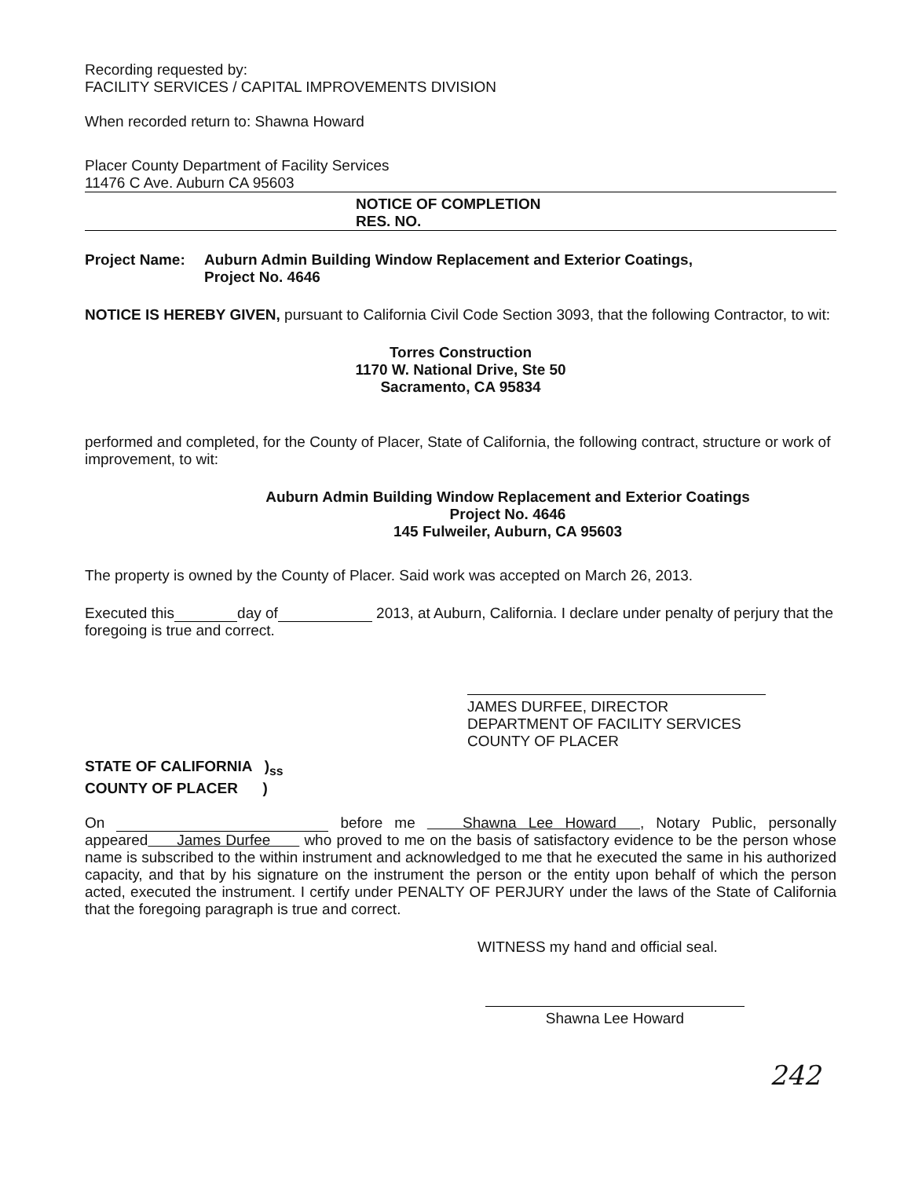Recording requested by:
FACILITY SERVICES / CAPITAL IMPROVEMENTS DIVISION
When recorded return to: Shawna Howard
Placer County Department of Facility Services
11476 C Ave. Auburn CA 95603
NOTICE OF COMPLETION
RES. NO.
Project Name: Auburn Admin Building Window Replacement and Exterior Coatings,
Project No. 4646
NOTICE IS HEREBY GIVEN, pursuant to California Civil Code Section 3093, that the following Contractor, to wit:
Torres Construction
1170 W. National Drive, Ste 50
Sacramento, CA 95834
performed and completed, for the County of Placer, State of California, the following contract, structure or work of improvement, to wit:
Auburn Admin Building Window Replacement and Exterior Coatings
Project No. 4646
145 Fulweiler, Auburn, CA 95603
The property is owned by the County of Placer. Said work was accepted on March 26, 2013.
Executed this day of 2013, at Auburn, California. I declare under penalty of perjury that the foregoing is true and correct.
JAMES DURFEE, DIRECTOR
DEPARTMENT OF FACILITY SERVICES
COUNTY OF PLACER
STATE OF CALIFORNIA )<sub>ss</sub>
COUNTY OF PLACER )
On before me Shawna Lee Howard , Notary Public, personally appeared James Durfee who proved to me on the basis of satisfactory evidence to be the person whose name is subscribed to the within instrument and acknowledged to me that he executed the same in his authorized capacity, and that by his signature on the instrument the person or the entity upon behalf of which the person acted, executed the instrument. I certify under PENALTY OF PERJURY under the laws of the State of California that the foregoing paragraph is true and correct.
WITNESS my hand and official seal.
Shawna Lee Howard
242